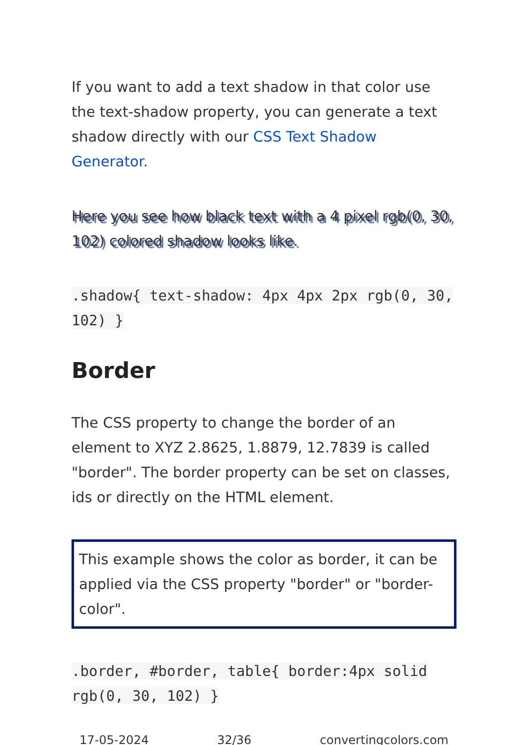If you want to add a text shadow in that color use the text-shadow property, you can generate a text shadow directly with our CSS Text Shadow Generator.
Here you see how black text with a 4 pixel rgb(0, 30, 102) colored shadow looks like.
.shadow{ text-shadow: 4px 4px 2px rgb(0, 30, 102) }
Border
The CSS property to change the border of an element to XYZ 2.8625, 1.8879, 12.7839 is called "border". The border property can be set on classes, ids or directly on the HTML element.
This example shows the color as border, it can be applied via the CSS property "border" or "border-color".
.border, #border, table{ border:4px solid rgb(0, 30, 102) }
17-05-2024 32/36 convertingcolors.com